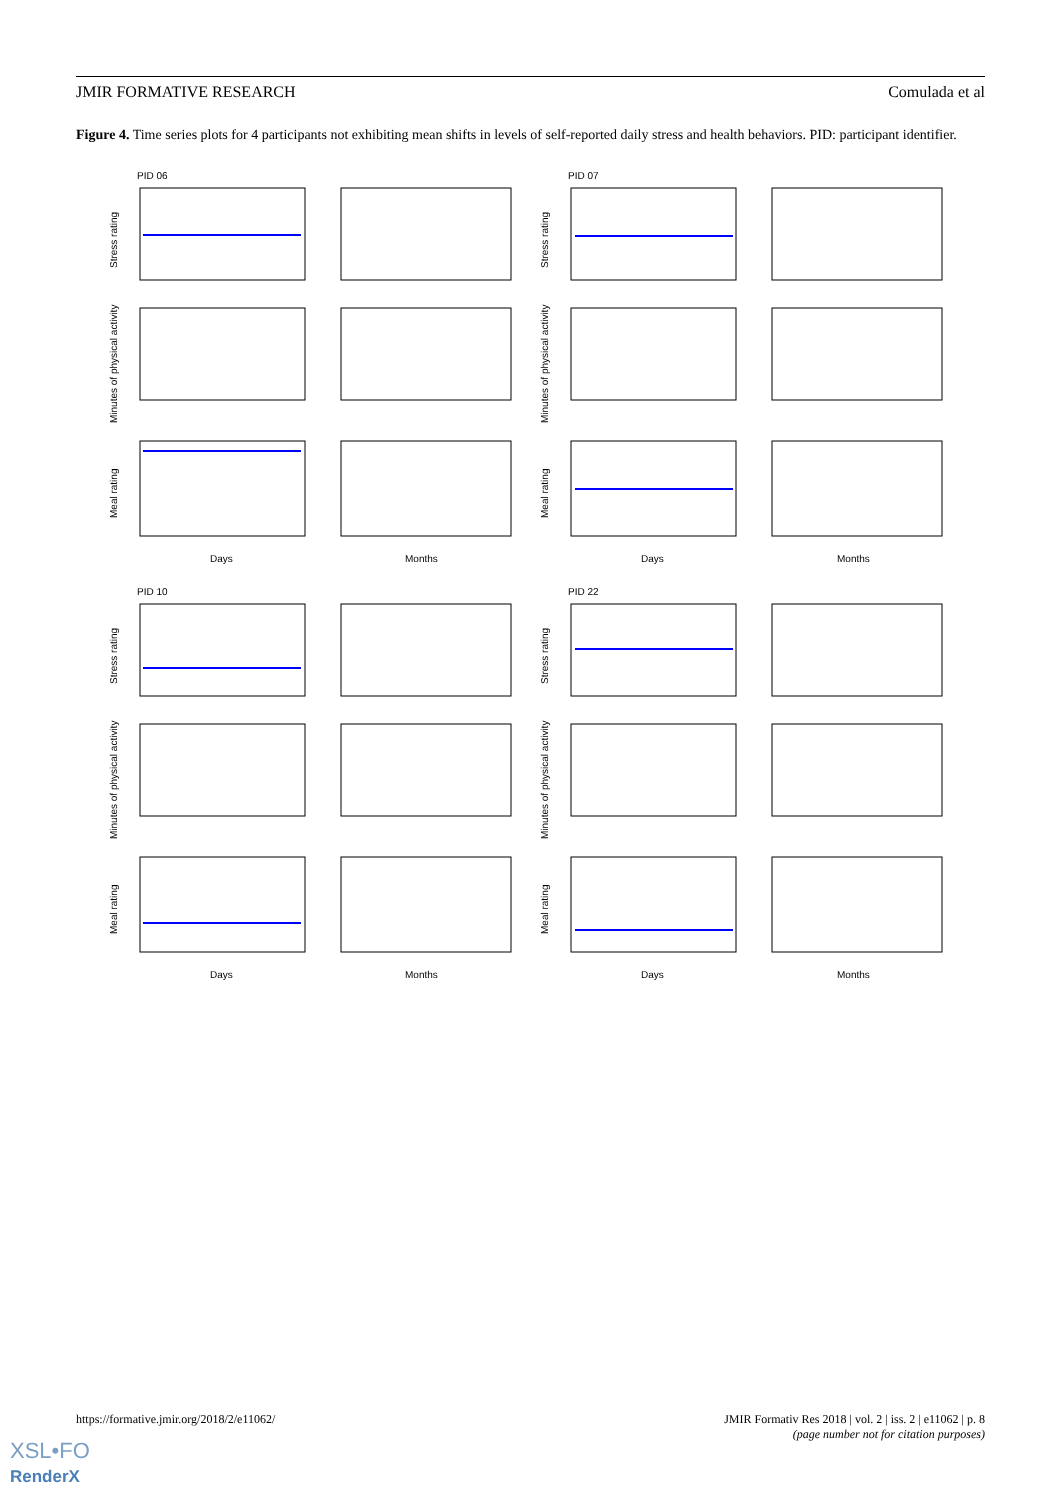JMIR FORMATIVE RESEARCH Comulada et al
Figure 4. Time series plots for 4 participants not exhibiting mean shifts in levels of self-reported daily stress and health behaviors. PID: participant identifier.
PID 06
PID 07
PID 10
PID 22
Days
Months
Days
Months
Days
Months
Days
Months
Stress rating
Minutes of physical activity
Meal rating
Stress rating
Minutes of physical activity
Meal rating
Stress rating
Minutes of physical activity
Meal rating
Stress rating
Minutes of physical activity
Meal rating
https://formative.jmir.org/2018/2/e11062/ JMIR Formativ Res 2018 | vol. 2 | iss. 2 | e11062 | p. 8
(page number not for citation purposes)
XSL•FO
RenderX